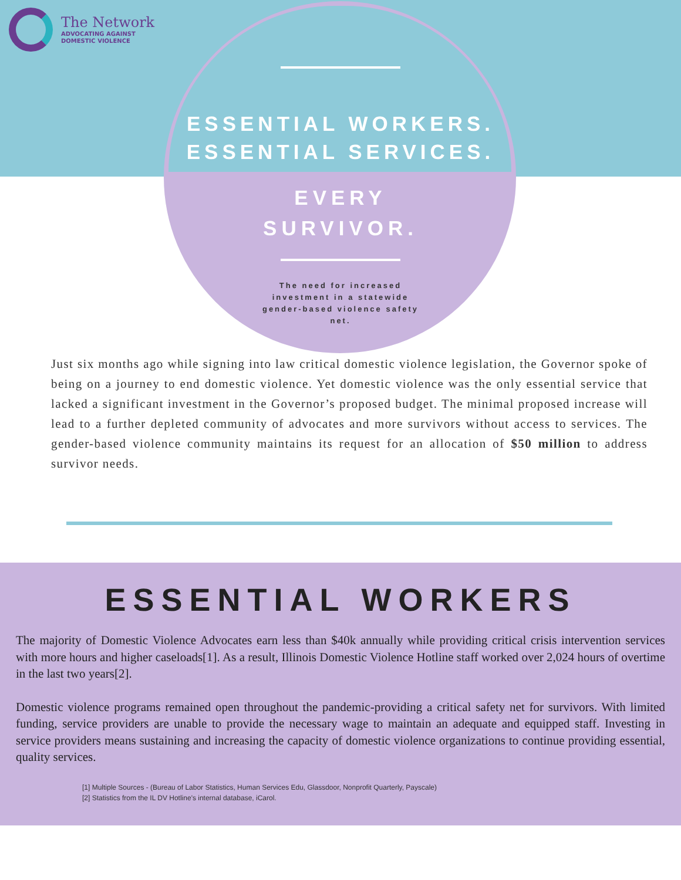The Network
ADVOCATING AGAINST
DOMESTIC VIOLENCE
ESSENTIAL WORKERS.
ESSENTIAL SERVICES.
EVERY
SURVIVOR.
The need for increased investment in a statewide gender-based violence safety net.
Just six months ago while signing into law critical domestic violence legislation, the Governor spoke of being on a journey to end domestic violence. Yet domestic violence was the only essential service that lacked a significant investment in the Governor’s proposed budget. The minimal proposed increase will lead to a further depleted community of advocates and more survivors without access to services. The gender-based violence community maintains its request for an allocation of $50 million to address survivor needs.
ESSENTIAL WORKERS
The majority of Domestic Violence Advocates earn less than $40k annually while providing critical crisis intervention services with more hours and higher caseloads[1]. As a result, Illinois Domestic Violence Hotline staff worked over 2,024 hours of overtime in the last two years[2].
Domestic violence programs remained open throughout the pandemic-providing a critical safety net for survivors. With limited funding, service providers are unable to provide the necessary wage to maintain an adequate and equipped staff. Investing in service providers means sustaining and increasing the capacity of domestic violence organizations to continue providing essential, quality services.
[1] Multiple Sources - (Bureau of Labor Statistics, Human Services Edu, Glassdoor, Nonprofit Quarterly, Payscale)
[2] Statistics from the IL DV Hotline's internal database, iCarol.